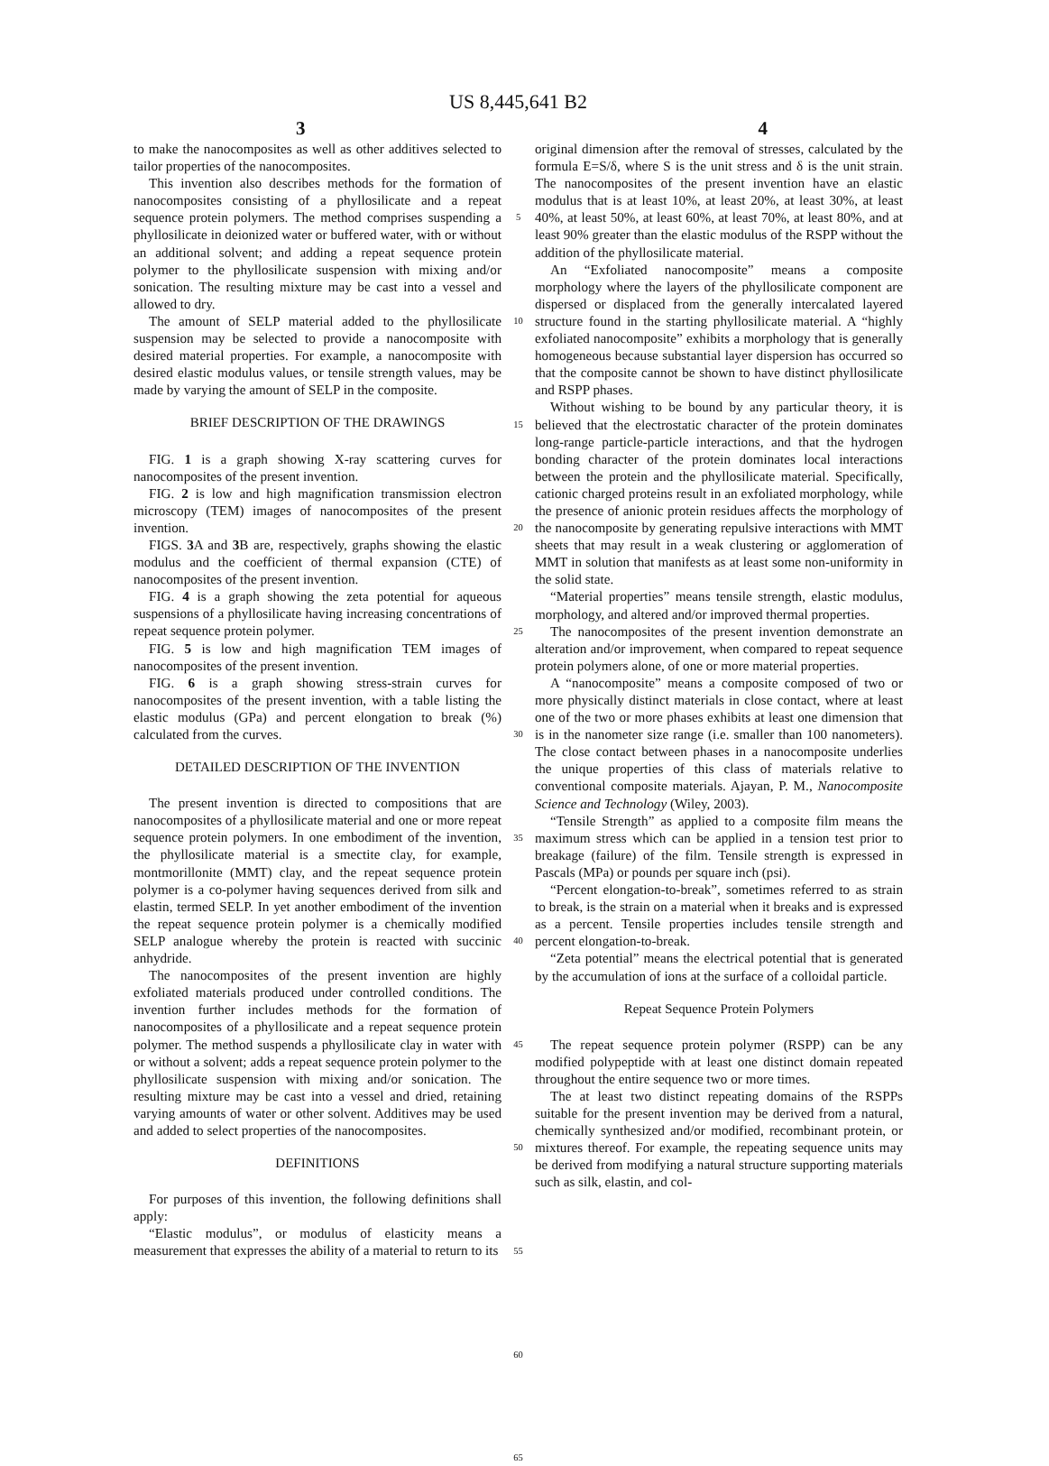US 8,445,641 B2
3 4
to make the nanocomposites as well as other additives selected to tailor properties of the nanocomposites.
This invention also describes methods for the formation of nanocomposites consisting of a phyllosilicate and a repeat sequence protein polymers. The method comprises suspending a phyllosilicate in deionized water or buffered water, with or without an additional solvent; and adding a repeat sequence protein polymer to the phyllosilicate suspension with mixing and/or sonication. The resulting mixture may be cast into a vessel and allowed to dry.
The amount of SELP material added to the phyllosilicate suspension may be selected to provide a nanocomposite with desired material properties. For example, a nanocomposite with desired elastic modulus values, or tensile strength values, may be made by varying the amount of SELP in the composite.
BRIEF DESCRIPTION OF THE DRAWINGS
FIG. 1 is a graph showing X-ray scattering curves for nanocomposites of the present invention.
FIG. 2 is low and high magnification transmission electron microscopy (TEM) images of nanocomposites of the present invention.
FIGS. 3 A and 3 B are, respectively, graphs showing the elastic modulus and the coefficient of thermal expansion (CTE) of nanocomposites of the present invention.
FIG. 4 is a graph showing the zeta potential for aqueous suspensions of a phyllosilicate having increasing concentrations of repeat sequence protein polymer.
FIG. 5 is low and high magnification TEM images of nanocomposites of the present invention.
FIG. 6 is a graph showing stress-strain curves for nanocomposites of the present invention, with a table listing the elastic modulus (GPa) and percent elongation to break (%) calculated from the curves.
DETAILED DESCRIPTION OF THE INVENTION
The present invention is directed to compositions that are nanocomposites of a phyllosilicate material and one or more repeat sequence protein polymers. In one embodiment of the invention, the phyllosilicate material is a smectite clay, for example, montmorillonite (MMT) clay, and the repeat sequence protein polymer is a co-polymer having sequences derived from silk and elastin, termed SELP. In yet another embodiment of the invention the repeat sequence protein polymer is a chemically modified SELP analogue whereby the protein is reacted with succinic anhydride.
The nanocomposites of the present invention are highly exfoliated materials produced under controlled conditions. The invention further includes methods for the formation of nanocomposites of a phyllosilicate and a repeat sequence protein polymer. The method suspends a phyllosilicate clay in water with or without a solvent; adds a repeat sequence protein polymer to the phyllosilicate suspension with mixing and/or sonication. The resulting mixture may be cast into a vessel and dried, retaining varying amounts of water or other solvent. Additives may be used and added to select properties of the nanocomposites.
DEFINITIONS
For purposes of this invention, the following definitions shall apply:
“Elastic modulus”, or modulus of elasticity means a measurement that expresses the ability of a material to return to its
5
10
15
20
25
30
35
40
45
50
55
60
65
original dimension after the removal of stresses, calculated by the formula E=S/δ, where S is the unit stress and δ is the unit strain. The nanocomposites of the present invention have an elastic modulus that is at least 10%, at least 20%, at least 30%, at least 40%, at least 50%, at least 60%, at least 70%, at least 80%, and at least 90% greater than the elastic modulus of the RSPP without the addition of the phyllosilicate material.
An “Exfoliated nanocomposite” means a composite morphology where the layers of the phyllosilicate component are dispersed or displaced from the generally intercalated layered structure found in the starting phyllosilicate material. A “highly exfoliated nanocomposite” exhibits a morphology that is generally homogeneous because substantial layer dispersion has occurred so that the composite cannot be shown to have distinct phyllosilicate and RSPP phases.
Without wishing to be bound by any particular theory, it is believed that the electrostatic character of the protein dominates long-range particle-particle interactions, and that the hydrogen bonding character of the protein dominates local interactions between the protein and the phyllosilicate material. Specifically, cationic charged proteins result in an exfoliated morphology, while the presence of anionic protein residues affects the morphology of the nanocomposite by generating repulsive interactions with MMT sheets that may result in a weak clustering or agglomeration of MMT in solution that manifests as at least some non-uniformity in the solid state.
“Material properties” means tensile strength, elastic modulus, morphology, and altered and/or improved thermal properties.
The nanocomposites of the present invention demonstrate an alteration and/or improvement, when compared to repeat sequence protein polymers alone, of one or more material properties.
A “nanocomposite” means a composite composed of two or more physically distinct materials in close contact, where at least one of the two or more phases exhibits at least one dimension that is in the nanometer size range (i.e. smaller than 100 nanometers). The close contact between phases in a nanocomposite underlies the unique properties of this class of materials relative to conventional composite materials. Ajayan, P. M., Nanocomposite Science and Technology (Wiley, 2003).
“Tensile Strength” as applied to a composite film means the maximum stress which can be applied in a tension test prior to breakage (failure) of the film. Tensile strength is expressed in Pascals (MPa) or pounds per square inch (psi).
“Percent elongation-to-break”, sometimes referred to as strain to break, is the strain on a material when it breaks and is expressed as a percent. Tensile properties includes tensile strength and percent elongation-to-break.
“Zeta potential” means the electrical potential that is generated by the accumulation of ions at the surface of a colloidal particle.
Repeat Sequence Protein Polymers
The repeat sequence protein polymer (RSPP) can be any modified polypeptide with at least one distinct domain repeated throughout the entire sequence two or more times.
The at least two distinct repeating domains of the RSPPs suitable for the present invention may be derived from a natural, chemically synthesized and/or modified, recombinant protein, or mixtures thereof. For example, the repeating sequence units may be derived from modifying a natural structure supporting materials such as silk, elastin, and col-